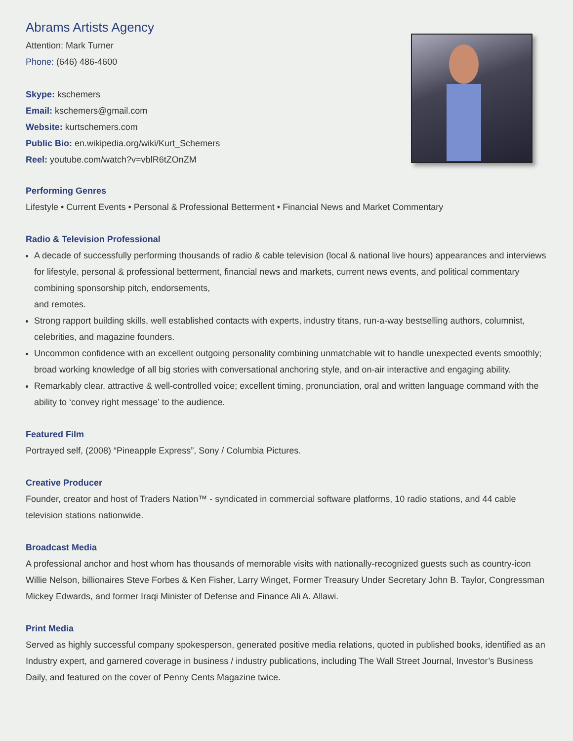Abrams Artists Agency
Attention: Mark Turner
Phone: (646) 486-4600
Skype: kschemers
Email: kschemers@gmail.com
Website: kurtschemers.com
Public Bio: en.wikipedia.org/wiki/Kurt_Schemers
Reel: youtube.com/watch?v=vblR6tZOnZM
Performing Genres
Lifestyle • Current Events • Personal & Professional Betterment • Financial News and Market Commentary
Radio & Television Professional
A decade of successfully performing thousands of radio & cable television (local & national live hours) appearances and interviews for lifestyle, personal & professional betterment, financial news and markets, current news events, and political commentary combining sponsorship pitch, endorsements,
and remotes.
Strong rapport building skills, well established contacts with experts, industry titans, run-a-way bestselling authors, columnist, celebrities, and magazine founders.
Uncommon confidence with an excellent outgoing personality combining unmatchable wit to handle unexpected events smoothly; broad working knowledge of all big stories with conversational anchoring style, and on-air interactive and engaging ability.
Remarkably clear, attractive & well-controlled voice; excellent timing, pronunciation, oral and written language command with the ability to ‘convey right message’ to the audience.
Featured Film
Portrayed self, (2008) “Pineapple Express”, Sony / Columbia Pictures.
Creative Producer
Founder, creator and host of Traders Nation™ - syndicated in commercial software platforms, 10 radio stations, and 44 cable television stations nationwide.
Broadcast Media
A professional anchor and host whom has thousands of memorable visits with nationally-recognized guests such as country-icon Willie Nelson, billionaires Steve Forbes & Ken Fisher, Larry Winget, Former Treasury Under Secretary John B. Taylor, Congressman Mickey Edwards, and former Iraqi Minister of Defense and Finance Ali A. Allawi.
Print Media
Served as highly successful company spokesperson, generated positive media relations, quoted in published books, identified as an Industry expert, and garnered coverage in business / industry publications, including The Wall Street Journal, Investor’s Business Daily, and featured on the cover of Penny Cents Magazine twice.